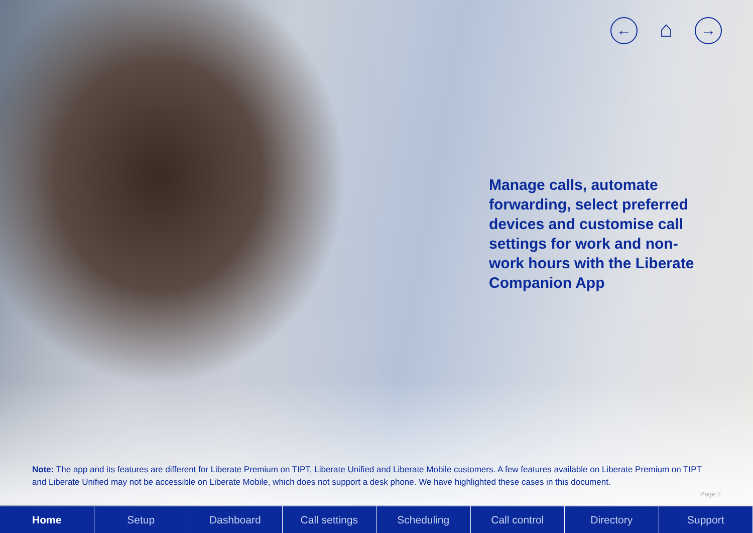← ⌂ →
Manage calls, automate forwarding, select preferred devices and customise call settings for work and non-work hours with the Liberate Companion App
Note: The app and its features are different for Liberate Premium on TIPT, Liberate Unified and Liberate Mobile customers. A few features available on Liberate Premium on TIPT and Liberate Unified may not be accessible on Liberate Mobile, which does not support a desk phone. We have highlighted these cases in this document.
Page 2
Home Setup Dashboard Call settings Scheduling Call control Directory Support